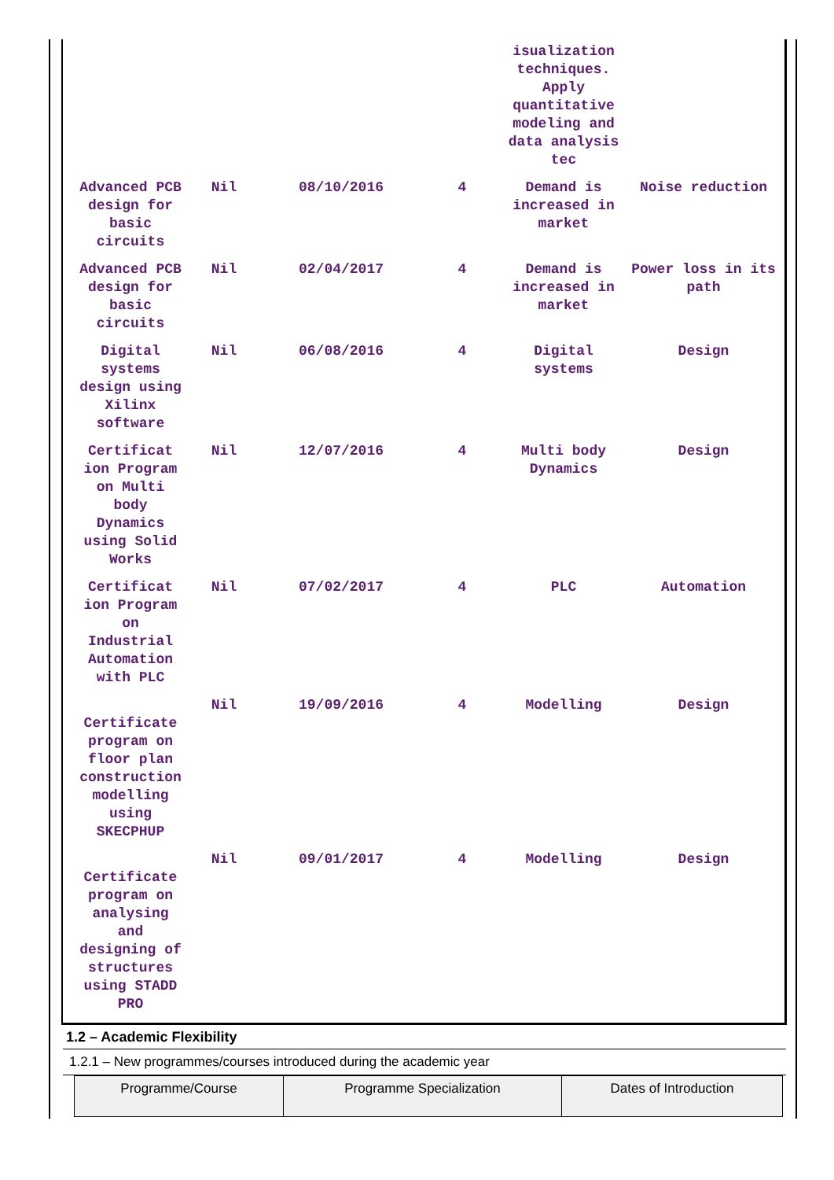| | | | | isualization techniques. Apply quantitative modeling and data analysis tec | |
| Advanced PCB design for basic circuits | Nil | 08/10/2016 | 4 | Demand is increased in market | Noise reduction |
| Advanced PCB design for basic circuits | Nil | 02/04/2017 | 4 | Demand is increased in market | Power loss in its path |
| Digital systems design using Xilinx software | Nil | 06/08/2016 | 4 | Digital systems | Design |
| Certificat ion Program on Multi body Dynamics using Solid Works | Nil | 12/07/2016 | 4 | Multi body Dynamics | Design |
| Certificat ion Program on Industrial Automation with PLC | Nil | 07/02/2017 | 4 | PLC | Automation |
| Certificate program on floor plan construction modelling using SKECPHUP | Nil | 19/09/2016 | 4 | Modelling | Design |
| Certificate program on analysing and designing of structures using STADD PRO | Nil | 09/01/2017 | 4 | Modelling | Design |
1.2 – Academic Flexibility
1.2.1 – New programmes/courses introduced during the academic year
| Programme/Course | Programme Specialization | Dates of Introduction |
| --- | --- | --- |